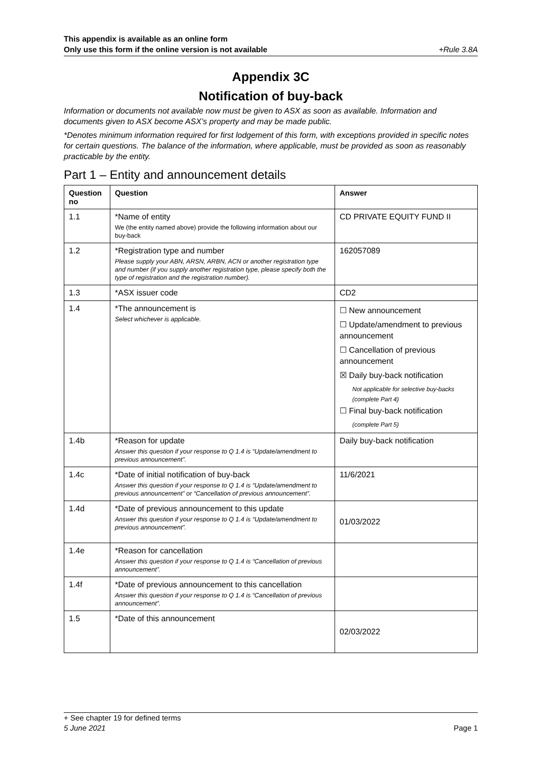This appendix is available as an online form
Only use this form if the online version is not available +Rule 3.8A
Appendix 3C
Notification of buy-back
Information or documents not available now must be given to ASX as soon as available. Information and documents given to ASX become ASX’s property and may be made public.
*Denotes minimum information required for first lodgement of this form, with exceptions provided in specific notes for certain questions. The balance of the information, where applicable, must be provided as soon as reasonably practicable by the entity.
Part 1 – Entity and announcement details
| Question no | Question | Answer |
| --- | --- | --- |
| 1.1 | *Name of entity We (the entity named above) provide the following information about our buy-back | CD PRIVATE EQUITY FUND II |
| 1.2 | *Registration type and number Please supply your ABN, ARSN, ARBN, ACN or another registration type and number (if you supply another registration type, please specify both the type of registration and the registration number). | 162057089 |
| 1.3 | *ASX issuer code | CD2 |
| 1.4 | *The announcement is Select whichever is applicable. | ☐ New announcement ☐ Update/amendment to previous announcement ☐ Cancellation of previous announcement ☒ Daily buy-back notification Not applicable for selective buy-backs (complete Part 4) ☐ Final buy-back notification (complete Part 5) |
| 1.4b | *Reason for update Answer this question if your response to Q 1.4 is “Update/amendment to previous announcement”. | Daily buy-back notification |
| 1.4c | *Date of initial notification of buy-back Answer this question if your response to Q 1.4 is “Update/amendment to previous announcement” or “Cancellation of previous announcement”. | 11/6/2021 |
| 1.4d | *Date of previous announcement to this update Answer this question if your response to Q 1.4 is “Update/amendment to previous announcement”. | 01/03/2022 |
| 1.4e | *Reason for cancellation Answer this question if your response to Q 1.4 is “Cancellation of previous announcement”. | |
| 1.4f | *Date of previous announcement to this cancellation Answer this question if your response to Q 1.4 is “Cancellation of previous announcement”. | |
| 1.5 | *Date of this announcement | 02/03/2022 |
+ See chapter 19 for defined terms
5 June 2021 Page 1